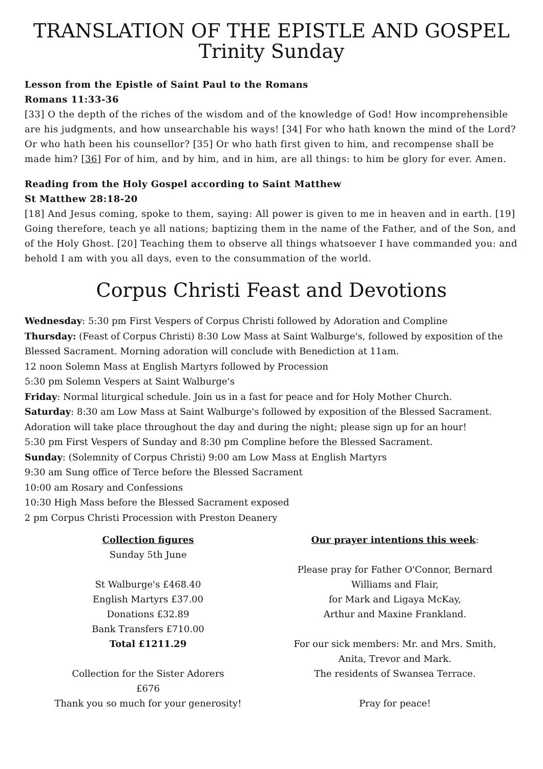TRANSLATION OF THE EPISTLE AND GOSPEL
Trinity Sunday
Lesson from the Epistle of Saint Paul to the Romans
Romans 11:33-36
[33] O the depth of the riches of the wisdom and of the knowledge of God! How incomprehensible are his judgments, and how unsearchable his ways! [34] For who hath known the mind of the Lord? Or who hath been his counsellor? [35] Or who hath first given to him, and recompense shall be made him? [36] For of him, and by him, and in him, are all things: to him be glory for ever. Amen.
Reading from the Holy Gospel according to Saint Matthew
St Matthew 28:18-20
[18] And Jesus coming, spoke to them, saying: All power is given to me in heaven and in earth. [19] Going therefore, teach ye all nations; baptizing them in the name of the Father, and of the Son, and of the Holy Ghost. [20] Teaching them to observe all things whatsoever I have commanded you: and behold I am with you all days, even to the consummation of the world.
Corpus Christi Feast and Devotions
Wednesday: 5:30 pm First Vespers of Corpus Christi followed by Adoration and Compline
Thursday: (Feast of Corpus Christi) 8:30 Low Mass at Saint Walburge's, followed by exposition of the Blessed Sacrament. Morning adoration will conclude with Benediction at 11am.
12 noon Solemn Mass at English Martyrs followed by Procession
5:30 pm Solemn Vespers at Saint Walburge's
Friday: Normal liturgical schedule. Join us in a fast for peace and for Holy Mother Church.
Saturday: 8:30 am Low Mass at Saint Walburge's followed by exposition of the Blessed Sacrament. Adoration will take place throughout the day and during the night; please sign up for an hour!
5:30 pm First Vespers of Sunday and 8:30 pm Compline before the Blessed Sacrament.
Sunday: (Solemnity of Corpus Christi) 9:00 am Low Mass at English Martyrs
9:30 am Sung office of Terce before the Blessed Sacrament
10:00 am Rosary and Confessions
10:30 High Mass before the Blessed Sacrament exposed
2 pm Corpus Christi Procession with Preston Deanery
Collection figures
Sunday 5th June
St Walburge's £468.40
English Martyrs £37.00
Donations £32.89
Bank Transfers £710.00
Total £1211.29
Collection for the Sister Adorers
£676
Thank you so much for your generosity!
Our prayer intentions this week:
Please pray for Father O'Connor, Bernard
Williams and Flair,
for Mark and Ligaya McKay,
Arthur and Maxine Frankland.
For our sick members: Mr. and Mrs. Smith,
Anita, Trevor and Mark.
The residents of Swansea Terrace.
Pray for peace!